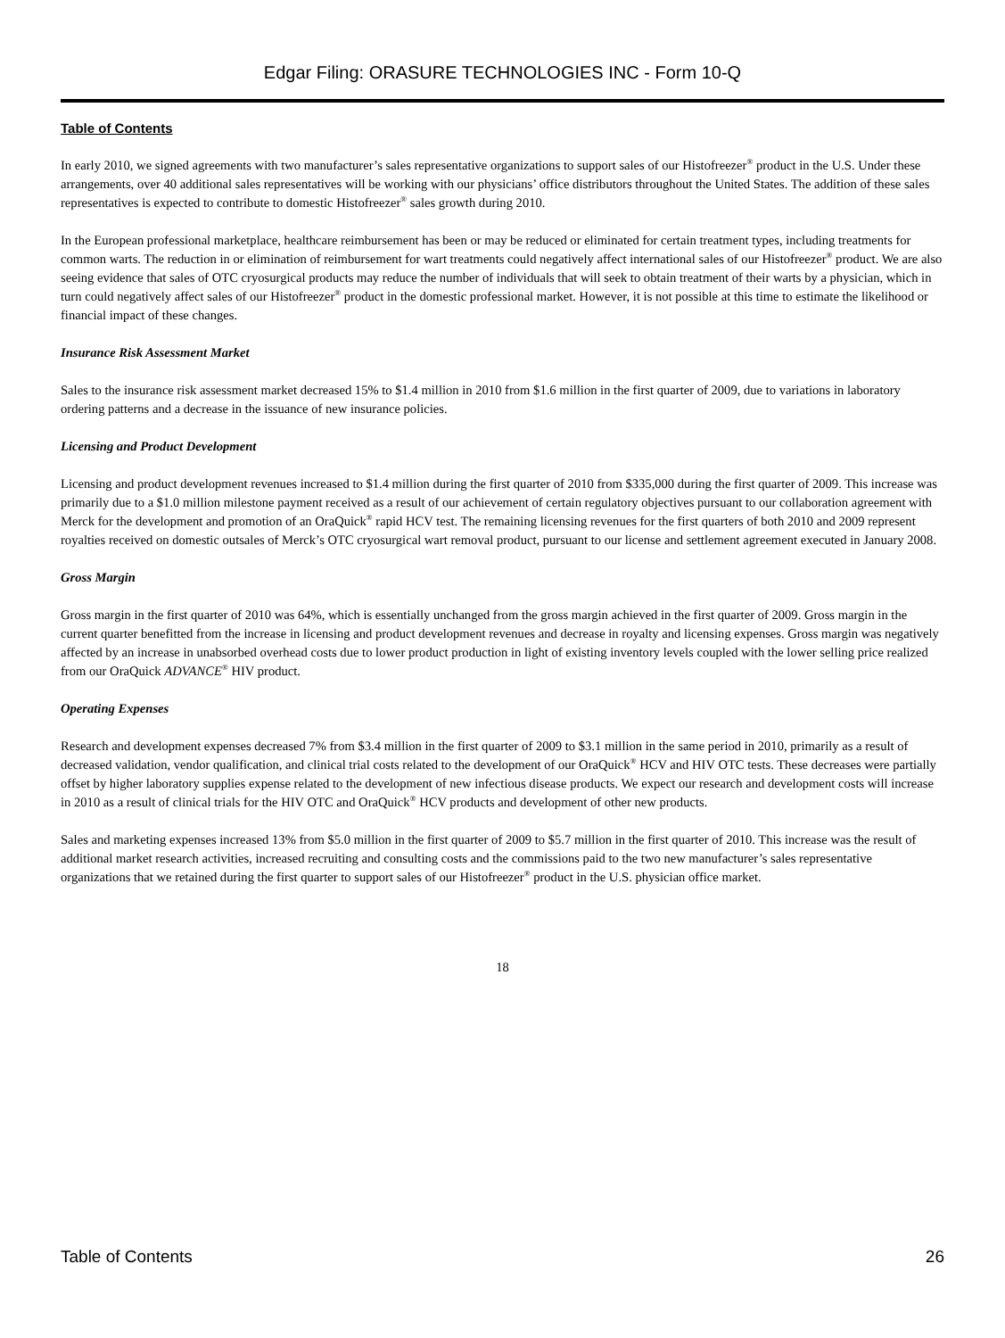Edgar Filing: ORASURE TECHNOLOGIES INC - Form 10-Q
Table of Contents
In early 2010, we signed agreements with two manufacturer’s sales representative organizations to support sales of our Histofreezer<sup>®</sup> product in the U.S. Under these arrangements, over 40 additional sales representatives will be working with our physicians’ office distributors throughout the United States. The addition of these sales representatives is expected to contribute to domestic Histofreezer<sup>®</sup> sales growth during 2010.
In the European professional marketplace, healthcare reimbursement has been or may be reduced or eliminated for certain treatment types, including treatments for common warts. The reduction in or elimination of reimbursement for wart treatments could negatively affect international sales of our Histofreezer<sup>®</sup> product. We are also seeing evidence that sales of OTC cryosurgical products may reduce the number of individuals that will seek to obtain treatment of their warts by a physician, which in turn could negatively affect sales of our Histofreezer<sup>®</sup> product in the domestic professional market. However, it is not possible at this time to estimate the likelihood or financial impact of these changes.
Insurance Risk Assessment Market
Sales to the insurance risk assessment market decreased 15% to $1.4 million in 2010 from $1.6 million in the first quarter of 2009, due to variations in laboratory ordering patterns and a decrease in the issuance of new insurance policies.
Licensing and Product Development
Licensing and product development revenues increased to $1.4 million during the first quarter of 2010 from $335,000 during the first quarter of 2009. This increase was primarily due to a $1.0 million milestone payment received as a result of our achievement of certain regulatory objectives pursuant to our collaboration agreement with Merck for the development and promotion of an OraQuick<sup>®</sup> rapid HCV test. The remaining licensing revenues for the first quarters of both 2010 and 2009 represent royalties received on domestic outsales of Merck’s OTC cryosurgical wart removal product, pursuant to our license and settlement agreement executed in January 2008.
Gross Margin
Gross margin in the first quarter of 2010 was 64%, which is essentially unchanged from the gross margin achieved in the first quarter of 2009. Gross margin in the current quarter benefitted from the increase in licensing and product development revenues and decrease in royalty and licensing expenses. Gross margin was negatively affected by an increase in unabsorbed overhead costs due to lower product production in light of existing inventory levels coupled with the lower selling price realized from our OraQuick ADVANCE<sup>®</sup> HIV product.
Operating Expenses
Research and development expenses decreased 7% from $3.4 million in the first quarter of 2009 to $3.1 million in the same period in 2010, primarily as a result of decreased validation, vendor qualification, and clinical trial costs related to the development of our OraQuick<sup>®</sup> HCV and HIV OTC tests. These decreases were partially offset by higher laboratory supplies expense related to the development of new infectious disease products. We expect our research and development costs will increase in 2010 as a result of clinical trials for the HIV OTC and OraQuick<sup>®</sup> HCV products and development of other new products.
Sales and marketing expenses increased 13% from $5.0 million in the first quarter of 2009 to $5.7 million in the first quarter of 2010. This increase was the result of additional market research activities, increased recruiting and consulting costs and the commissions paid to the two new manufacturer’s sales representative organizations that we retained during the first quarter to support sales of our Histofreezer<sup>®</sup> product in the U.S. physician office market.
18
Table of Contents 26